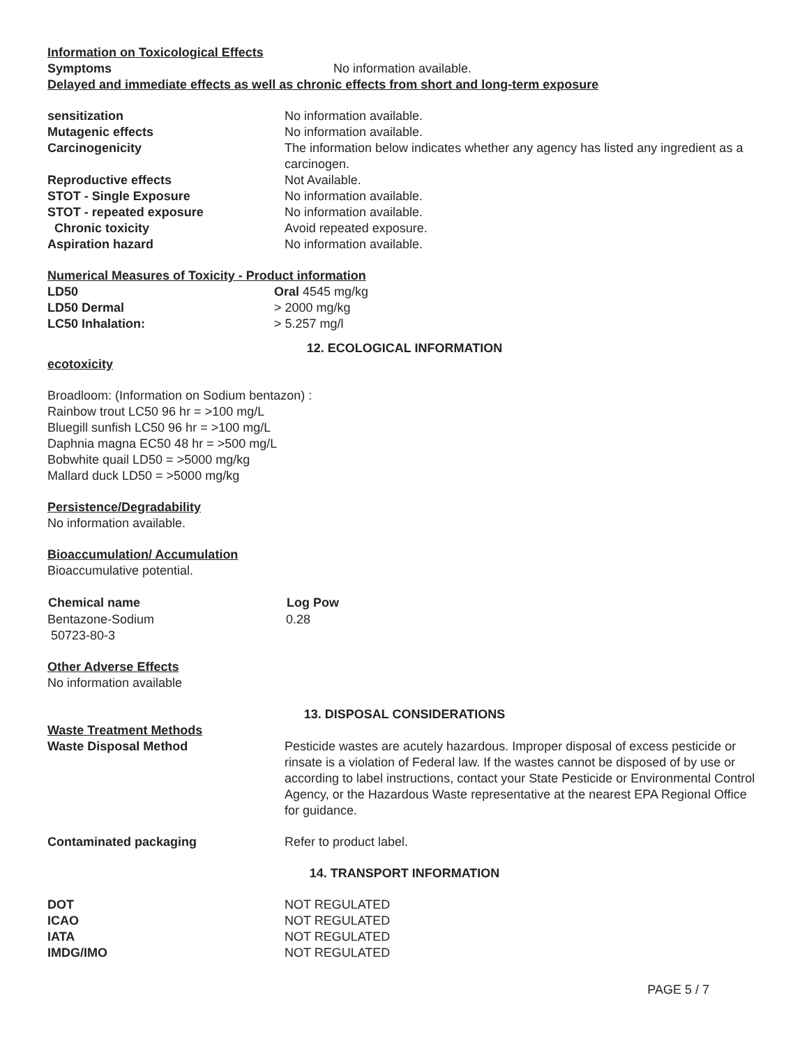Information on Toxicological Effects
| Symptoms | No information available. |
Delayed and immediate effects as well as chronic effects from short and long-term exposure
| sensitization | No information available. |
| Mutagenic effects | No information available. |
| Carcinogenicity | The information below indicates whether any agency has listed any ingredient as a carcinogen. |
| Reproductive effects | Not Available. |
| STOT - Single Exposure | No information available. |
| STOT - repeated exposure | No information available. |
| Chronic toxicity | Avoid repeated exposure. |
| Aspiration hazard | No information available. |
Numerical Measures of Toxicity - Product information
| LD50 | Oral 4545 mg/kg |
| LD50 Dermal | > 2000 mg/kg |
| LC50 Inhalation: | > 5.257 mg/l |
12. ECOLOGICAL INFORMATION
ecotoxicity
Broadloom: (Information on Sodium bentazon) :
Rainbow trout LC50 96 hr = >100 mg/L
Bluegill sunfish LC50 96 hr = >100 mg/L
Daphnia magna EC50 48 hr = >500 mg/L
Bobwhite quail LD50 = >5000 mg/kg
Mallard duck LD50 = >5000 mg/kg
Persistence/Degradability
No information available.
Bioaccumulation/ Accumulation
Bioaccumulative potential.
| Chemical name | Log Pow |
| --- | --- |
| Bentazone-Sodium 50723-80-3 | 0.28 |
Other Adverse Effects
No information available
13. DISPOSAL CONSIDERATIONS
Waste Treatment Methods
| Waste Disposal Method | Pesticide wastes are acutely hazardous. Improper disposal of excess pesticide or rinsate is a violation of Federal law. If the wastes cannot be disposed of by use or according to label instructions, contact your State Pesticide or Environmental Control Agency, or the Hazardous Waste representative at the nearest EPA Regional Office for guidance. |
| Contaminated packaging | Refer to product label. |
14. TRANSPORT INFORMATION
| DOT | NOT REGULATED |
| ICAO | NOT REGULATED |
| IATA | NOT REGULATED |
| IMDG/IMO | NOT REGULATED |
PAGE 5 / 7